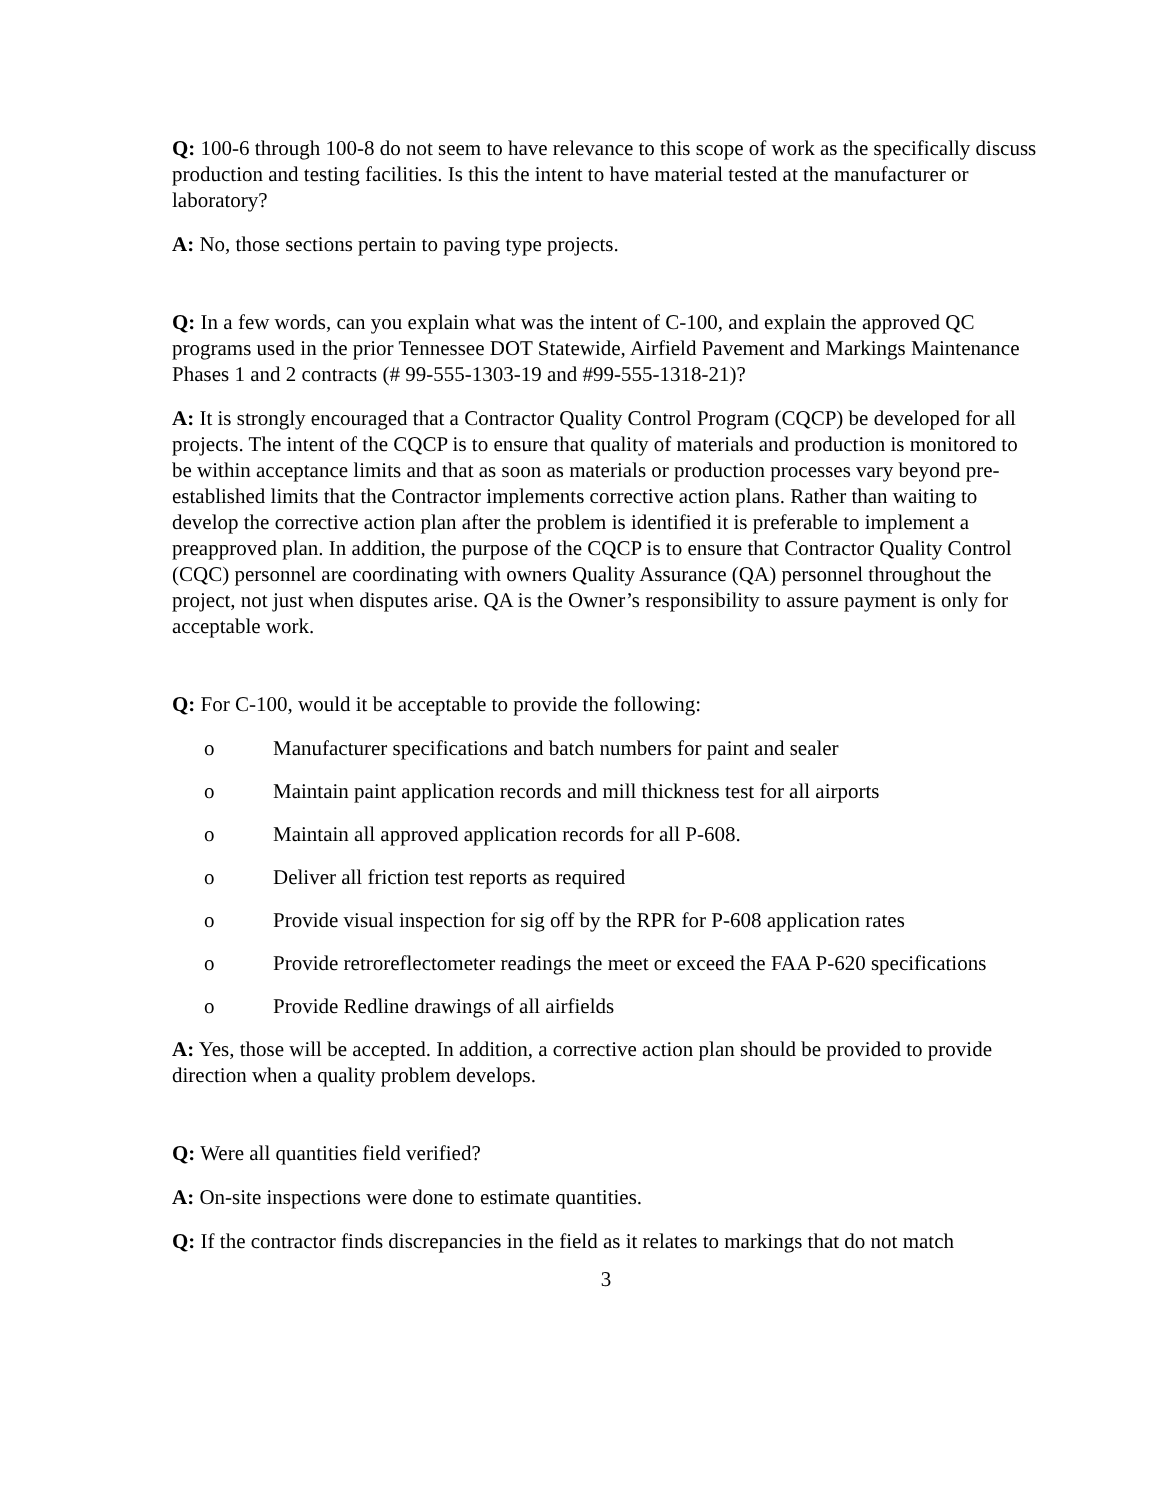Q: 100-6 through 100-8 do not seem to have relevance to this scope of work as the specifically discuss production and testing facilities. Is this the intent to have material tested at the manufacturer or laboratory?
A: No, those sections pertain to paving type projects.
Q: In a few words, can you explain what was the intent of C-100, and explain the approved QC programs used in the prior Tennessee DOT Statewide, Airfield Pavement and Markings Maintenance Phases 1 and 2 contracts (# 99-555-1303-19 and #99-555-1318-21)?
A: It is strongly encouraged that a Contractor Quality Control Program (CQCP) be developed for all projects. The intent of the CQCP is to ensure that quality of materials and production is monitored to be within acceptance limits and that as soon as materials or production processes vary beyond pre-established limits that the Contractor implements corrective action plans. Rather than waiting to develop the corrective action plan after the problem is identified it is preferable to implement a preapproved plan. In addition, the purpose of the CQCP is to ensure that Contractor Quality Control (CQC) personnel are coordinating with owners Quality Assurance (QA) personnel throughout the project, not just when disputes arise. QA is the Owner’s responsibility to assure payment is only for acceptable work.
Q: For C-100, would it be acceptable to provide the following:
o Manufacturer specifications and batch numbers for paint and sealer
o Maintain paint application records and mill thickness test for all airports
o Maintain all approved application records for all P-608.
o Deliver all friction test reports as required
o Provide visual inspection for sig off by the RPR for P-608 application rates
o Provide retroreflectometer readings the meet or exceed the FAA P-620 specifications
o Provide Redline drawings of all airfields
A: Yes, those will be accepted. In addition, a corrective action plan should be provided to provide direction when a quality problem develops.
Q: Were all quantities field verified?
A: On-site inspections were done to estimate quantities.
Q: If the contractor finds discrepancies in the field as it relates to markings that do not match
3